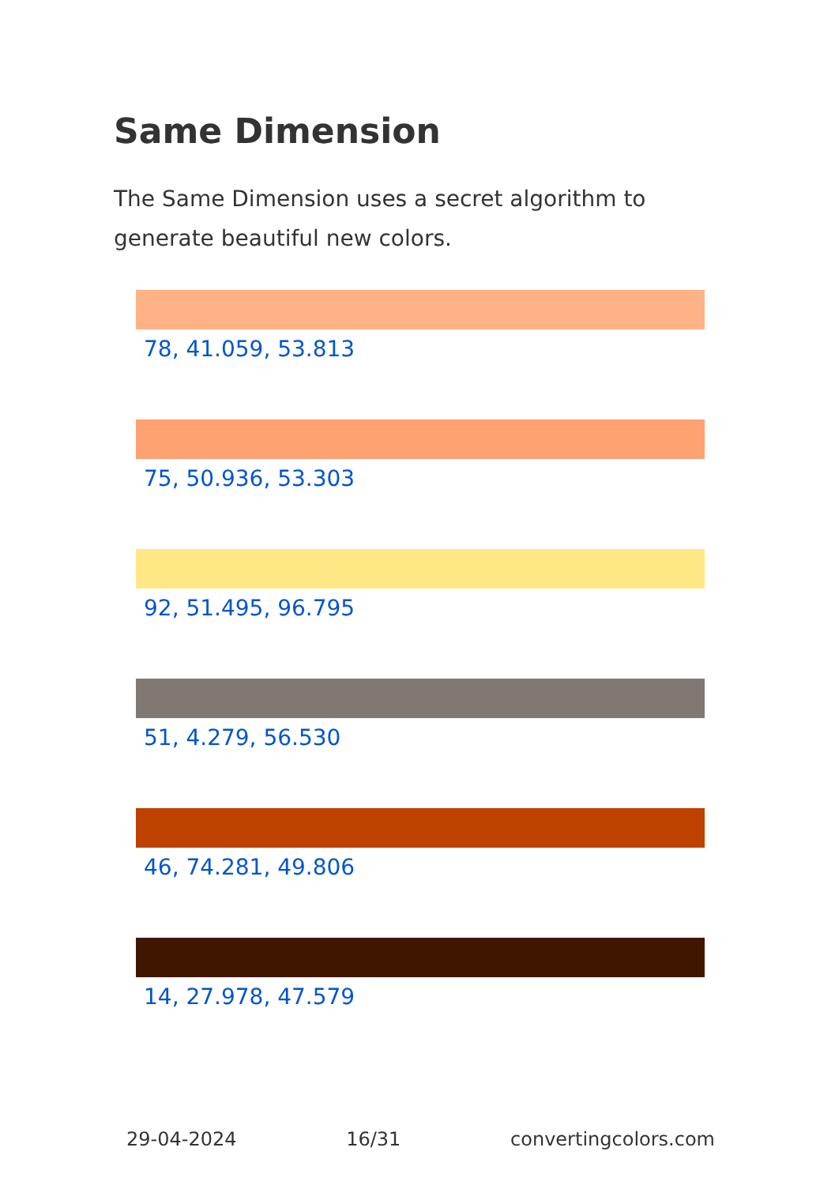Same Dimension
The Same Dimension uses a secret algorithm to generate beautiful new colors.
78, 41.059, 53.813
75, 50.936, 53.303
92, 51.495, 96.795
51, 4.279, 56.530
46, 74.281, 49.806
14, 27.978, 47.579
29-04-2024 16/31 convertingcolors.com